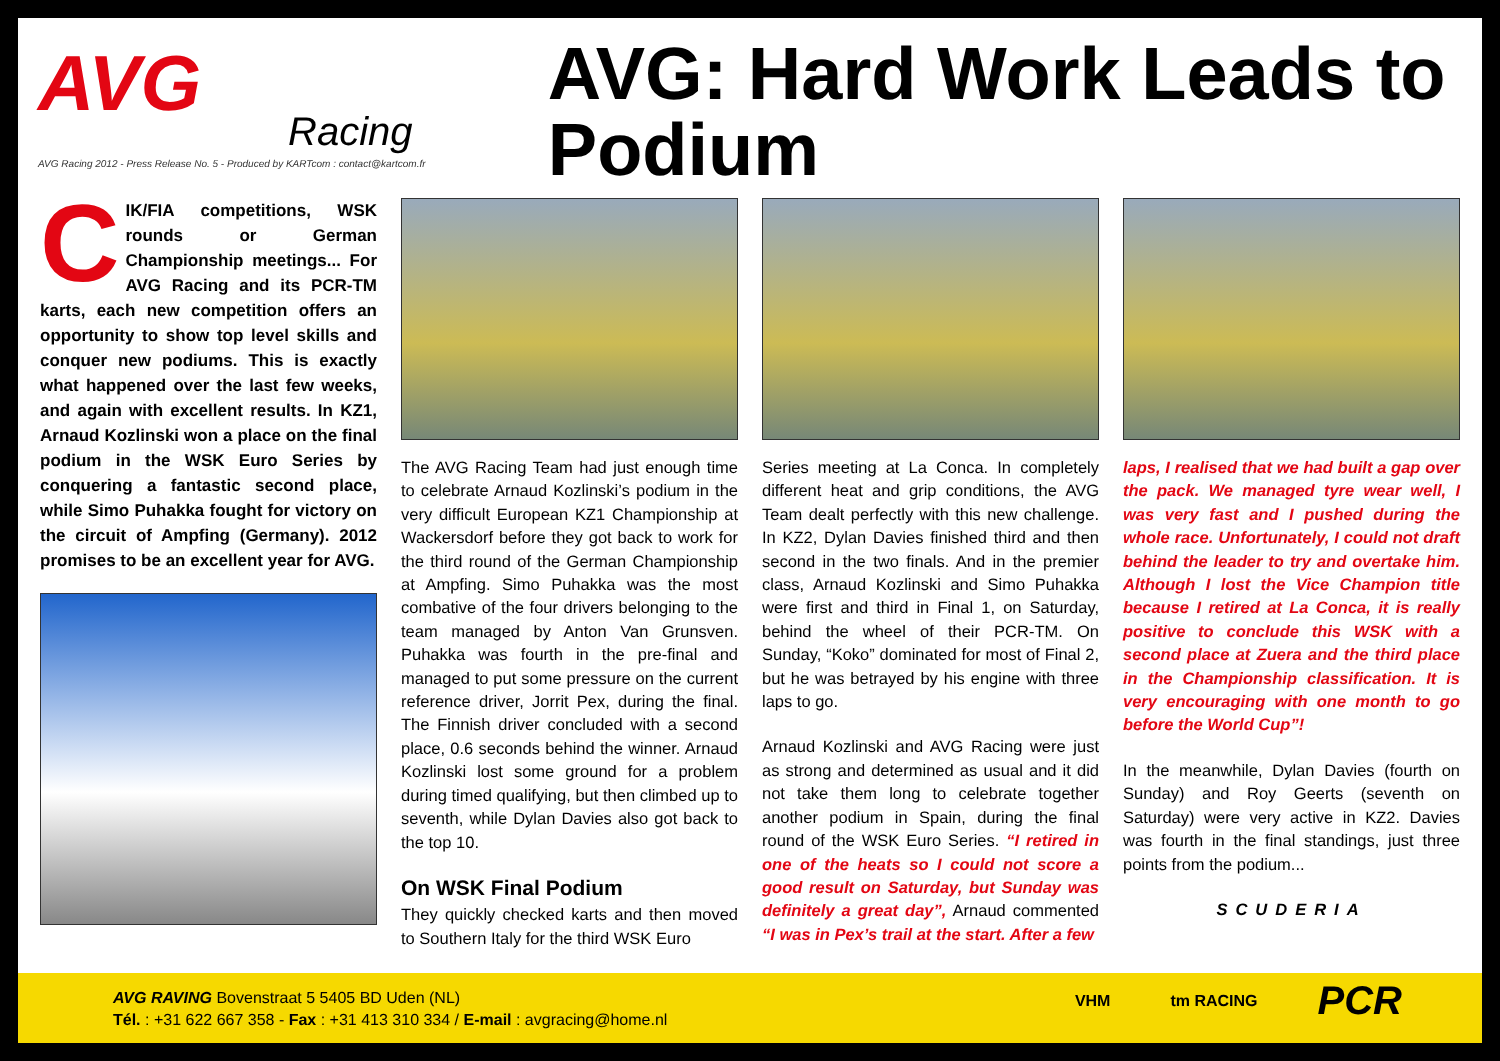AVG
Racing
AVG Racing 2012 - Press Release No. 5 - Produced by KARTcom : contact@kartcom.fr
AVG: Hard Work Leads to Podium
CIK/FIA competitions, WSK rounds or German Championship meetings... For AVG Racing and its PCR-TM karts, each new competition offers an opportunity to show top level skills and conquer new podiums. This is exactly what happened over the last few weeks, and again with excellent results. In KZ1, Arnaud Kozlinski won a place on the final podium in the WSK Euro Series by conquering a fantastic second place, while Simo Puhakka fought for victory on the circuit of Ampfing (Germany). 2012 promises to be an excellent year for AVG.
The AVG Racing Team had just enough time to celebrate Arnaud Kozlinski’s podium in the very difficult European KZ1 Championship at Wackersdorf before they got back to work for the third round of the German Championship at Ampfing. Simo Puhakka was the most combative of the four drivers belonging to the team managed by Anton Van Grunsven. Puhakka was fourth in the pre-final and managed to put some pressure on the current reference driver, Jorrit Pex, during the final. The Finnish driver concluded with a second place, 0.6 seconds behind the winner. Arnaud Kozlinski lost some ground for a problem during timed qualifying, but then climbed up to seventh, while Dylan Davies also got back to the top 10.
On WSK Final Podium
They quickly checked karts and then moved to Southern Italy for the third WSK Euro
Series meeting at La Conca. In completely different heat and grip conditions, the AVG Team dealt perfectly with this new challenge. In KZ2, Dylan Davies finished third and then second in the two finals. And in the premier class, Arnaud Kozlinski and Simo Puhakka were first and third in Final 1, on Saturday, behind the wheel of their PCR-TM. On Sunday, “Koko” dominated for most of Final 2, but he was betrayed by his engine with three laps to go.
Arnaud Kozlinski and AVG Racing were just as strong and determined as usual and it did not take them long to celebrate together another podium in Spain, during the final round of the WSK Euro Series. “I retired in one of the heats so I could not score a good result on Saturday, but Sunday was definitely a great day”, Arnaud commented “I was in Pex’s trail at the start. After a few
laps, I realised that we had built a gap over the pack. We managed tyre wear well, I was very fast and I pushed during the whole race. Unfortunately, I could not draft behind the leader to try and overtake him. Although I lost the Vice Champion title because I retired at La Conca, it is really positive to conclude this WSK with a second place at Zuera and the third place in the Championship classification. It is very encouraging with one month to go before the World Cup”!
In the meanwhile, Dylan Davies (fourth on Sunday) and Roy Geerts (seventh on Saturday) were very active in KZ2. Davies was fourth in the final standings, just three points from the podium...
SCUDERIA
AVG RAVING Bovenstraat 5 5405 BD Uden (NL)
Tél. : +31 622 667 358 - Fax : +31 413 310 334 / E-mail : avgracing@home.nl
VHM tm RACING PCR